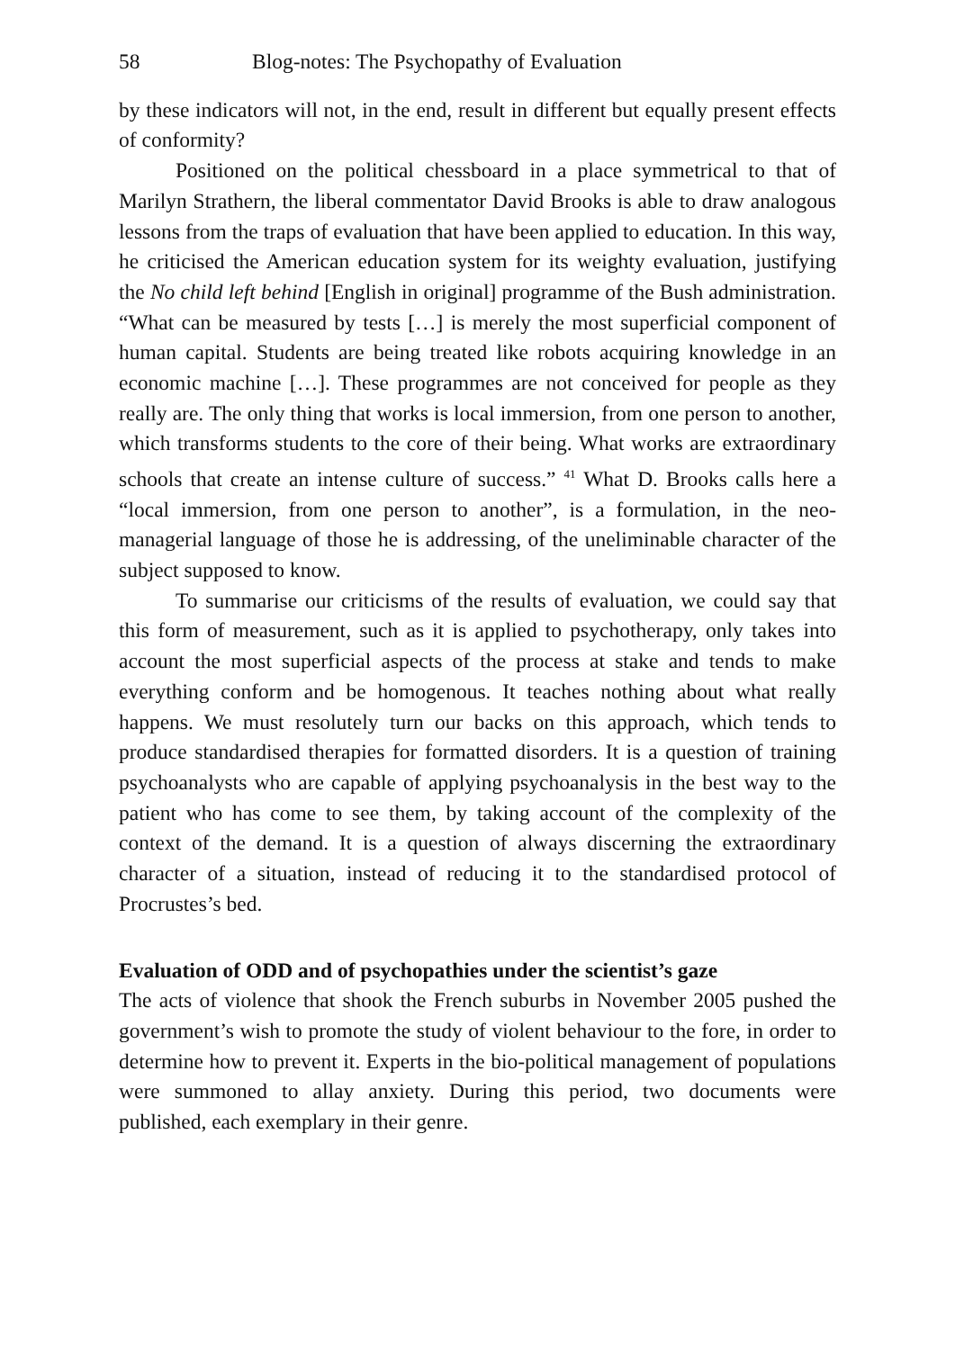58 Blog-notes: The Psychopathy of Evaluation
by these indicators will not, in the end, result in different but equally present effects of conformity?
Positioned on the political chessboard in a place symmetrical to that of Marilyn Strathern, the liberal commentator David Brooks is able to draw analogous lessons from the traps of evaluation that have been applied to education. In this way, he criticised the American education system for its weighty evaluation, justifying the No child left behind [English in original] programme of the Bush administration. “What can be measured by tests […] is merely the most superficial component of human capital. Students are being treated like robots acquiring knowledge in an economic machine […]. These programmes are not conceived for people as they really are. The only thing that works is local immersion, from one person to another, which transforms students to the core of their being. What works are extraordinary schools that create an intense culture of success.” <sup>41</sup> What D. Brooks calls here a “local immersion, from one person to another”, is a formulation, in the neo-managerial language of those he is addressing, of the uneliminable character of the subject supposed to know.
To summarise our criticisms of the results of evaluation, we could say that this form of measurement, such as it is applied to psychotherapy, only takes into account the most superficial aspects of the process at stake and tends to make everything conform and be homogenous. It teaches nothing about what really happens. We must resolutely turn our backs on this approach, which tends to produce standardised therapies for formatted disorders. It is a question of training psychoanalysts who are capable of applying psychoanalysis in the best way to the patient who has come to see them, by taking account of the complexity of the context of the demand. It is a question of always discerning the extraordinary character of a situation, instead of reducing it to the standardised protocol of Procrustes’s bed.
Evaluation of ODD and of psychopathies under the scientist’s gaze
The acts of violence that shook the French suburbs in November 2005 pushed the government’s wish to promote the study of violent behaviour to the fore, in order to determine how to prevent it. Experts in the bio-political management of populations were summoned to allay anxiety. During this period, two documents were published, each exemplary in their genre.